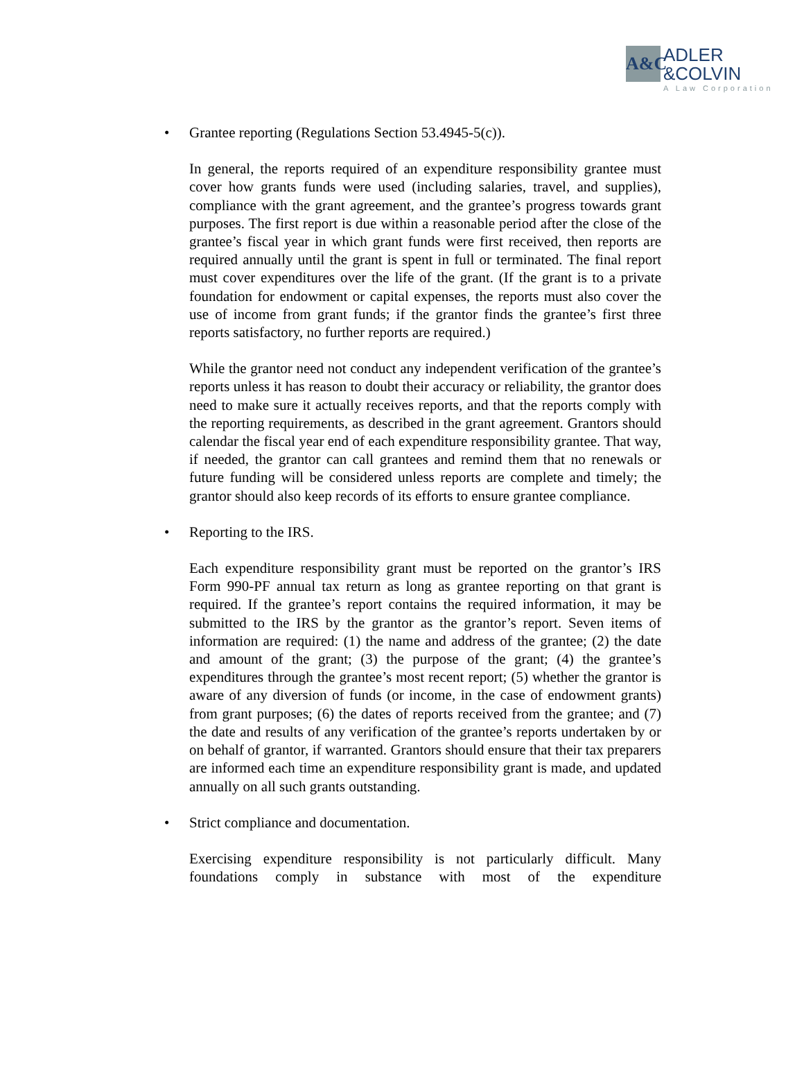A&C
ADLER
&COLVIN
A Law Corporation
• Grantee reporting (Regulations Section 53.4945-5(c)).
In general, the reports required of an expenditure responsibility grantee must cover how grants funds were used (including salaries, travel, and supplies), compliance with the grant agreement, and the grantee’s progress towards grant purposes. The first report is due within a reasonable period after the close of the grantee’s fiscal year in which grant funds were first received, then reports are required annually until the grant is spent in full or terminated. The final report must cover expenditures over the life of the grant. (If the grant is to a private foundation for endowment or capital expenses, the reports must also cover the use of income from grant funds; if the grantor finds the grantee’s first three reports satisfactory, no further reports are required.)
While the grantor need not conduct any independent verification of the grantee’s reports unless it has reason to doubt their accuracy or reliability, the grantor does need to make sure it actually receives reports, and that the reports comply with the reporting requirements, as described in the grant agreement. Grantors should calendar the fiscal year end of each expenditure responsibility grantee. That way, if needed, the grantor can call grantees and remind them that no renewals or future funding will be considered unless reports are complete and timely; the grantor should also keep records of its efforts to ensure grantee compliance.
• Reporting to the IRS.
Each expenditure responsibility grant must be reported on the grantor’s IRS Form 990-PF annual tax return as long as grantee reporting on that grant is required. If the grantee’s report contains the required information, it may be submitted to the IRS by the grantor as the grantor’s report. Seven items of information are required: (1) the name and address of the grantee; (2) the date and amount of the grant; (3) the purpose of the grant; (4) the grantee’s expenditures through the grantee’s most recent report; (5) whether the grantor is aware of any diversion of funds (or income, in the case of endowment grants) from grant purposes; (6) the dates of reports received from the grantee; and (7) the date and results of any verification of the grantee’s reports undertaken by or on behalf of grantor, if warranted. Grantors should ensure that their tax preparers are informed each time an expenditure responsibility grant is made, and updated annually on all such grants outstanding.
• Strict compliance and documentation.
Exercising expenditure responsibility is not particularly difficult. Many foundations comply in substance with most of the expenditure